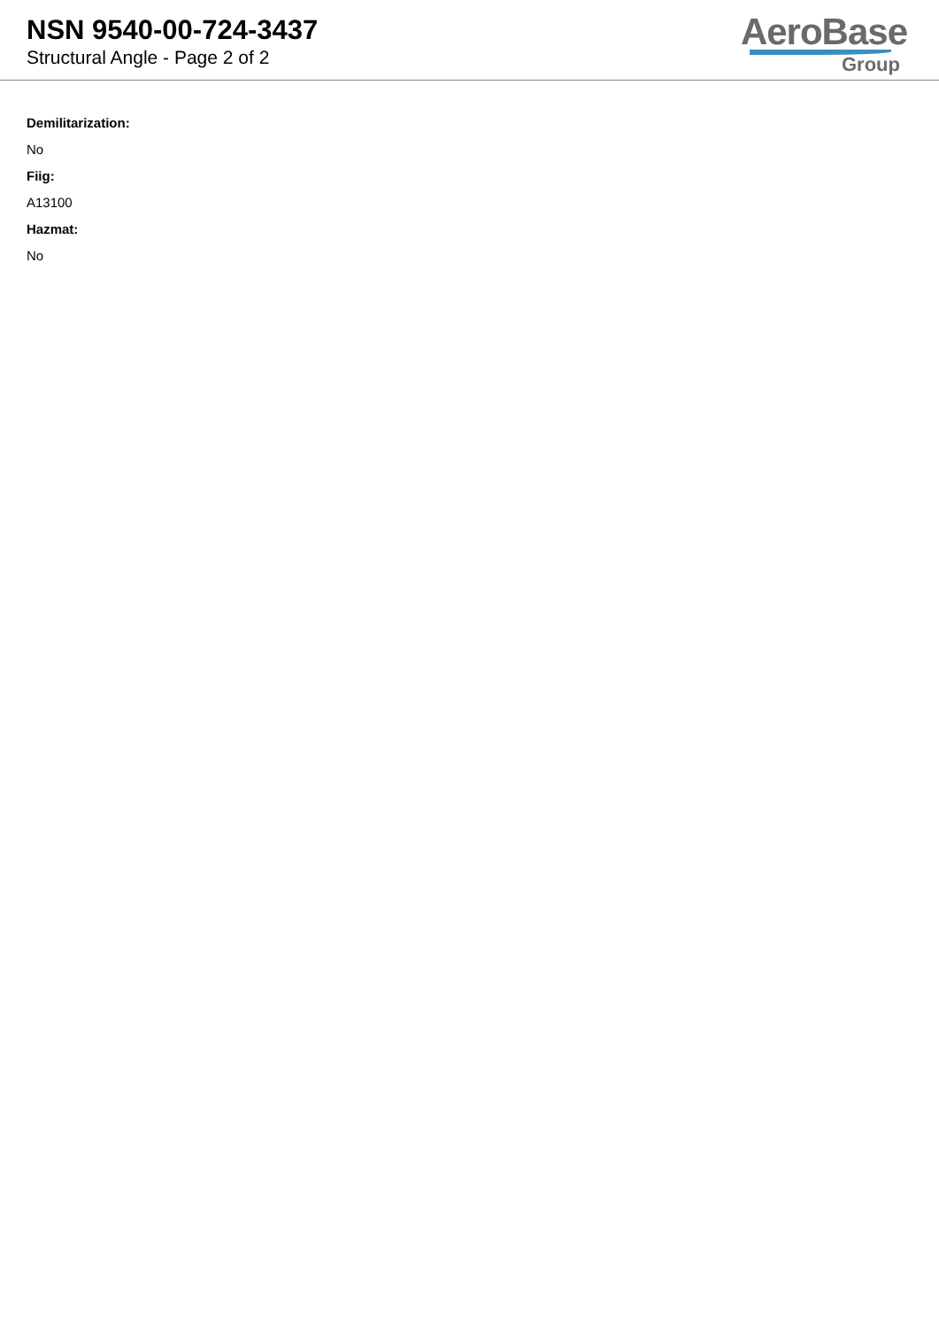NSN 9540-00-724-3437
Structural Angle - Page 2 of 2
AeroBase
Group
Demilitarization:
No
Fiig:
A13100
Hazmat:
No